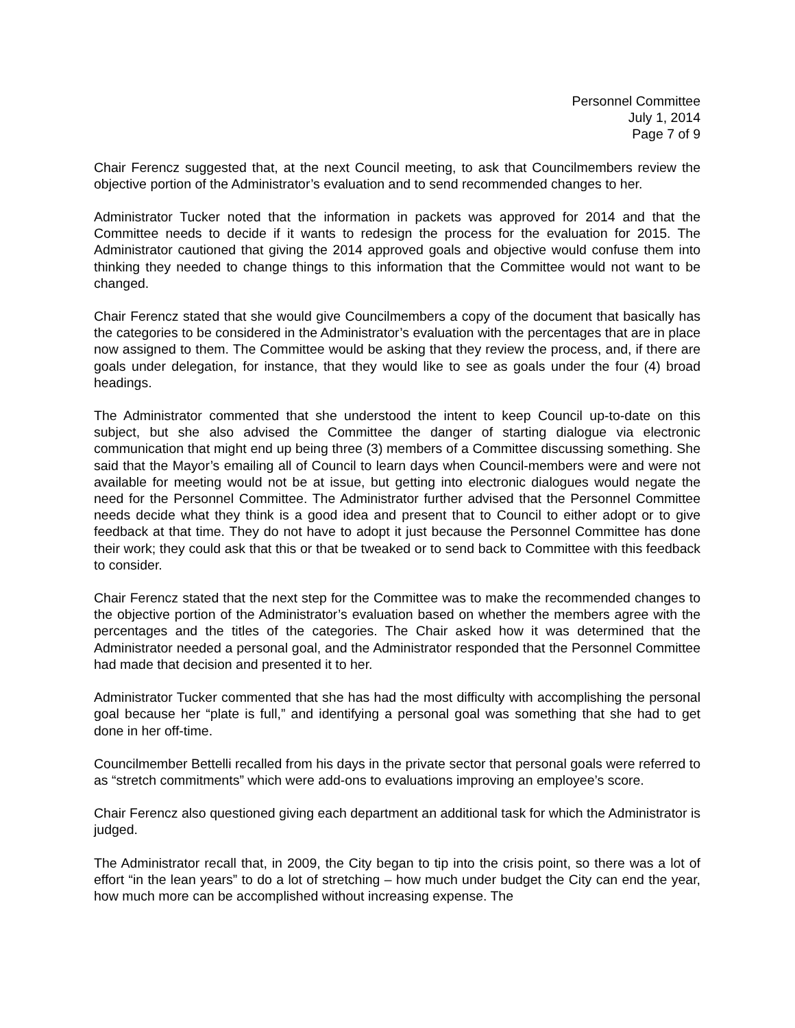Personnel Committee
July 1, 2014
Page 7 of 9
Chair Ferencz suggested that, at the next Council meeting, to ask that Councilmembers review the objective portion of the Administrator’s evaluation and to send recommended changes to her.
Administrator Tucker noted that the information in packets was approved for 2014 and that the Committee needs to decide if it wants to redesign the process for the evaluation for 2015. The Administrator cautioned that giving the 2014 approved goals and objective would confuse them into thinking they needed to change things to this information that the Committee would not want to be changed.
Chair Ferencz stated that she would give Councilmembers a copy of the document that basically has the categories to be considered in the Administrator’s evaluation with the percentages that are in place now assigned to them. The Committee would be asking that they review the process, and, if there are goals under delegation, for instance, that they would like to see as goals under the four (4) broad headings.
The Administrator commented that she understood the intent to keep Council up-to-date on this subject, but she also advised the Committee the danger of starting dialogue via electronic communication that might end up being three (3) members of a Committee discussing something. She said that the Mayor’s emailing all of Council to learn days when Council-members were and were not available for meeting would not be at issue, but getting into electronic dialogues would negate the need for the Personnel Committee. The Administrator further advised that the Personnel Committee needs decide what they think is a good idea and present that to Council to either adopt or to give feedback at that time. They do not have to adopt it just because the Personnel Committee has done their work; they could ask that this or that be tweaked or to send back to Committee with this feedback to consider.
Chair Ferencz stated that the next step for the Committee was to make the recommended changes to the objective portion of the Administrator’s evaluation based on whether the members agree with the percentages and the titles of the categories. The Chair asked how it was determined that the Administrator needed a personal goal, and the Administrator responded that the Personnel Committee had made that decision and presented it to her.
Administrator Tucker commented that she has had the most difficulty with accomplishing the personal goal because her “plate is full,” and identifying a personal goal was something that she had to get done in her off-time.
Councilmember Bettelli recalled from his days in the private sector that personal goals were referred to as “stretch commitments” which were add-ons to evaluations improving an employee’s score.
Chair Ferencz also questioned giving each department an additional task for which the Administrator is judged.
The Administrator recall that, in 2009, the City began to tip into the crisis point, so there was a lot of effort “in the lean years” to do a lot of stretching – how much under budget the City can end the year, how much more can be accomplished without increasing expense. The